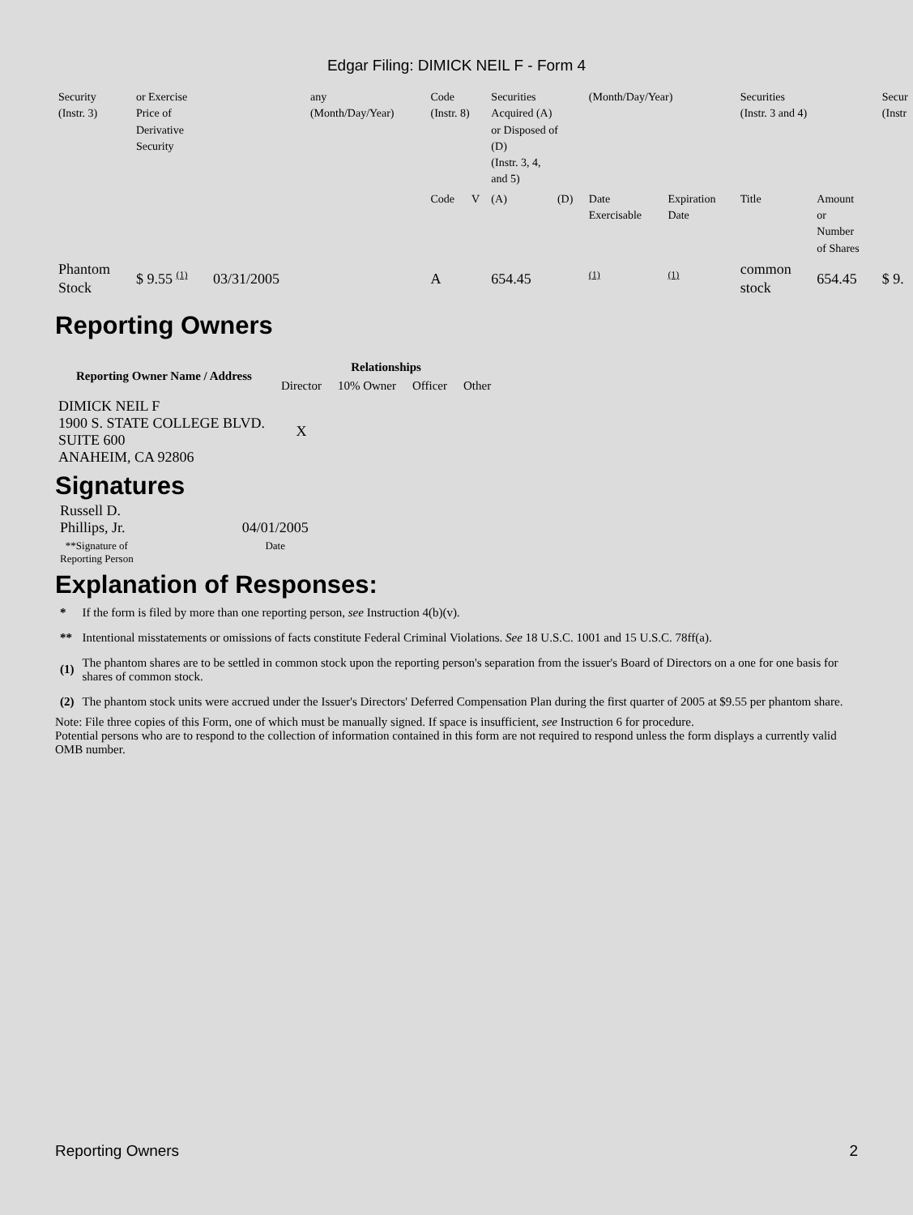Edgar Filing: DIMICK NEIL F - Form 4
| Security (Instr. 3) | or Exercise Price of Derivative Security | | any (Month/Day/Year) | Code (Instr. 8) | | Securities Acquired (A) or Disposed of (D) (Instr. 3, 4, and 5) | | (Month/Day/Year) | | Securities (Instr. 3 and 4) | | Secur (Instr |
| | | | | Code | V | (A) | (D) | Date Exercisable | Expiration Date | Title | Amount or Number of Shares | |
| Phantom Stock | $ 9.55 (1) | 03/31/2005 | | A | | 654.45 | | (1) | (1) | common stock | 654.45 | $ 9. |
Reporting Owners
| Reporting Owner Name / Address | Relationships | | | |
| --- | --- | --- | --- | --- |
| | Director | 10% Owner | Officer | Other |
| DIMICK NEIL F 1900 S. STATE COLLEGE BLVD. SUITE 600 ANAHEIM, CA 92806 | X | | | |
Signatures
| Russell D. Phillips, Jr. | 04/01/2005 |
| **Signature of Reporting Person | Date |
Explanation of Responses:
| * | If the form is filed by more than one reporting person, see Instruction 4(b)(v). |
| ** | Intentional misstatements or omissions of facts constitute Federal Criminal Violations. See 18 U.S.C. 1001 and 15 U.S.C. 78ff(a). |
| (1) | The phantom shares are to be settled in common stock upon the reporting person's separation from the issuer's Board of Directors on a one for one basis for shares of common stock. |
| (2) | The phantom stock units were accrued under the Issuer's Directors' Deferred Compensation Plan during the first quarter of 2005 at $9.55 per phantom share. |
Note: File three copies of this Form, one of which must be manually signed. If space is insufficient, see Instruction 6 for procedure.
Potential persons who are to respond to the collection of information contained in this form are not required to respond unless the form displays a currently valid OMB number.
Reporting Owners 2